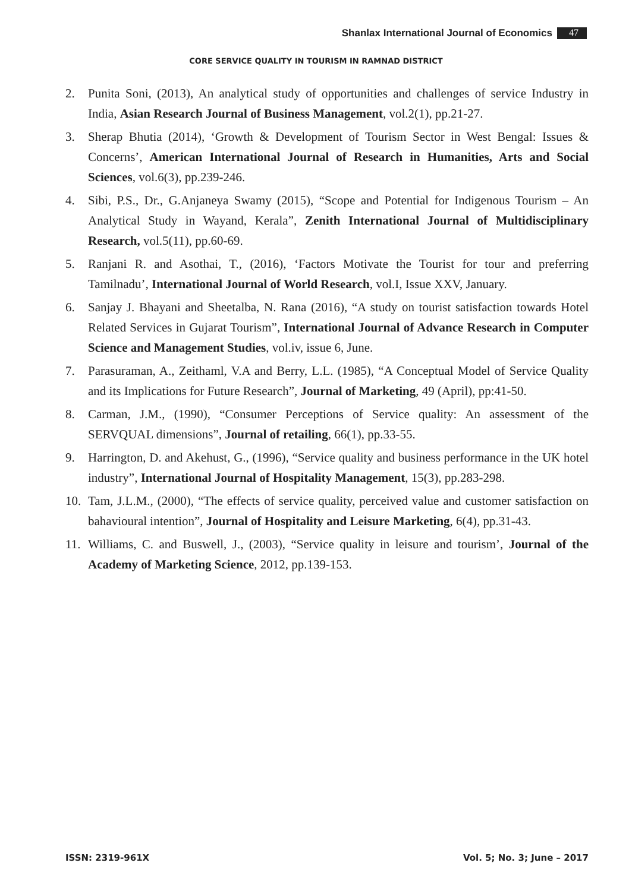Shanlax International Journal of Economics 47
CORE SERVICE QUALITY IN TOURISM IN RAMNAD DISTRICT
2. Punita Soni, (2013), An analytical study of opportunities and challenges of service Industry in India, Asian Research Journal of Business Management, vol.2(1), pp.21-27.
3. Sherap Bhutia (2014), ‘Growth & Development of Tourism Sector in West Bengal: Issues & Concerns’, American International Journal of Research in Humanities, Arts and Social Sciences, vol.6(3), pp.239-246.
4. Sibi, P.S., Dr., G.Anjaneya Swamy (2015), “Scope and Potential for Indigenous Tourism – An Analytical Study in Wayand, Kerala”, Zenith International Journal of Multidisciplinary Research, vol.5(11), pp.60-69.
5. Ranjani R. and Asothai, T., (2016), ‘Factors Motivate the Tourist for tour and preferring Tamilnadu’, International Journal of World Research, vol.I, Issue XXV, January.
6. Sanjay J. Bhayani and Sheetalba, N. Rana (2016), “A study on tourist satisfaction towards Hotel Related Services in Gujarat Tourism”, International Journal of Advance Research in Computer Science and Management Studies, vol.iv, issue 6, June.
7. Parasuraman, A., Zeithaml, V.A and Berry, L.L. (1985), “A Conceptual Model of Service Quality and its Implications for Future Research”, Journal of Marketing, 49 (April), pp:41-50.
8. Carman, J.M., (1990), “Consumer Perceptions of Service quality: An assessment of the SERVQUAL dimensions”, Journal of retailing, 66(1), pp.33-55.
9. Harrington, D. and Akehust, G., (1996), “Service quality and business performance in the UK hotel industry”, International Journal of Hospitality Management, 15(3), pp.283-298.
10. Tam, J.L.M., (2000), “The effects of service quality, perceived value and customer satisfaction on bahavioural intention”, Journal of Hospitality and Leisure Marketing, 6(4), pp.31-43.
11. Williams, C. and Buswell, J., (2003), “Service quality in leisure and tourism’, Journal of the Academy of Marketing Science, 2012, pp.139-153.
ISSN: 2319-961X Vol. 5; No. 3; June – 2017